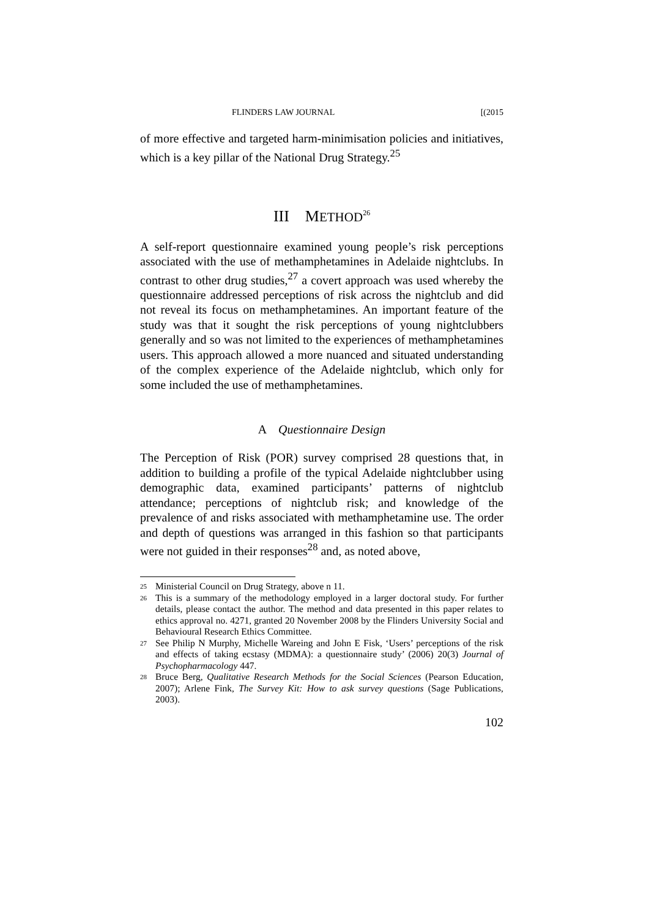FLINDERS LAW JOURNAL [(2015
of more effective and targeted harm-minimisation policies and initiatives, which is a key pillar of the National Drug Strategy.<sup>25</sup>
III METHOD<sup>26</sup>
A self-report questionnaire examined young people’s risk perceptions associated with the use of methamphetamines in Adelaide nightclubs. In contrast to other drug studies,<sup>27</sup> a covert approach was used whereby the questionnaire addressed perceptions of risk across the nightclub and did not reveal its focus on methamphetamines. An important feature of the study was that it sought the risk perceptions of young nightclubbers generally and so was not limited to the experiences of methamphetamines users. This approach allowed a more nuanced and situated understanding of the complex experience of the Adelaide nightclub, which only for some included the use of methamphetamines.
A Questionnaire Design
The Perception of Risk (POR) survey comprised 28 questions that, in addition to building a profile of the typical Adelaide nightclubber using demographic data, examined participants’ patterns of nightclub attendance; perceptions of nightclub risk; and knowledge of the prevalence of and risks associated with methamphetamine use. The order and depth of questions was arranged in this fashion so that participants were not guided in their responses<sup>28</sup> and, as noted above,
25 Ministerial Council on Drug Strategy, above n 11.
26 This is a summary of the methodology employed in a larger doctoral study. For further details, please contact the author. The method and data presented in this paper relates to ethics approval no. 4271, granted 20 November 2008 by the Flinders University Social and Behavioural Research Ethics Committee.
27 See Philip N Murphy, Michelle Wareing and John E Fisk, ‘Users’ perceptions of the risk and effects of taking ecstasy (MDMA): a questionnaire study’ (2006) 20(3) Journal of Psychopharmacology 447.
28 Bruce Berg, Qualitative Research Methods for the Social Sciences (Pearson Education, 2007); Arlene Fink, The Survey Kit: How to ask survey questions (Sage Publications, 2003).
102